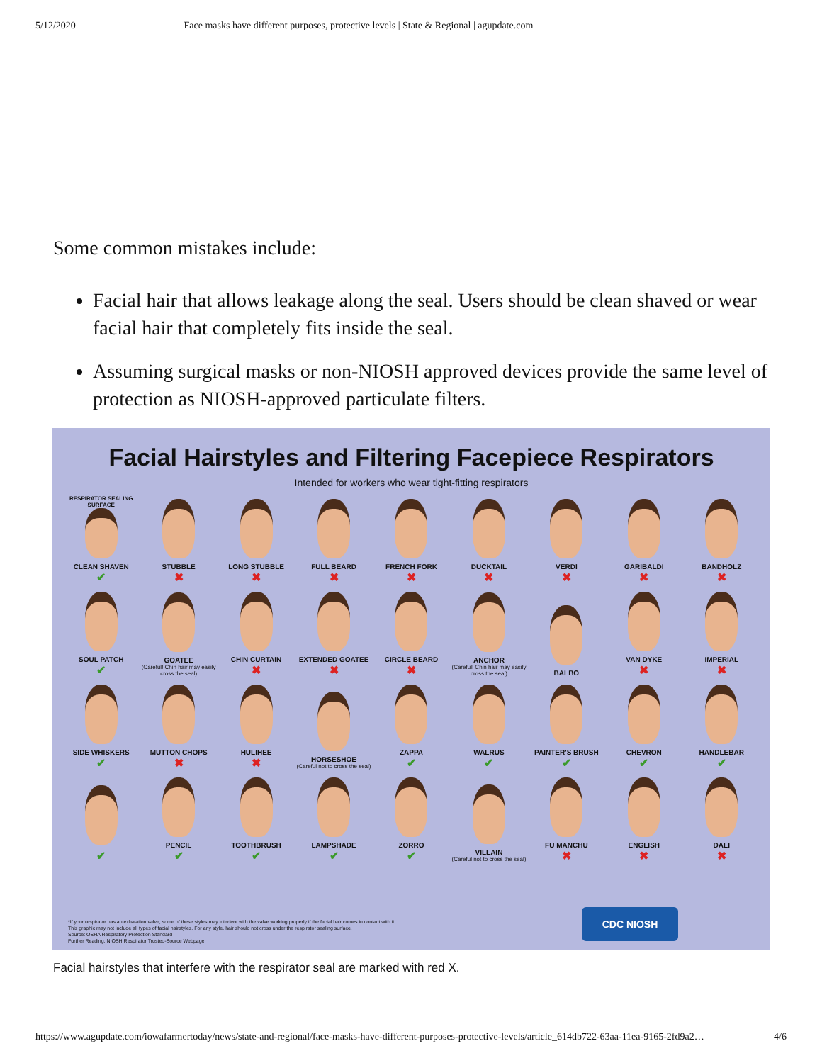5/12/2020 Face masks have different purposes, protective levels | State & Regional | agupdate.com
Some common mistakes include:
Facial hair that allows leakage along the seal. Users should be clean shaved or wear facial hair that completely fits inside the seal.
Assuming surgical masks or non-NIOSH approved devices provide the same level of protection as NIOSH-approved particulate filters.
Facial Hairstyles and Filtering Facepiece Respirators
Intended for workers who wear tight-fitting respirators
RESPIRATOR SEALING SURFACE
CLEAN SHAVEN
✔
STUBBLE
✖
LONG STUBBLE
✖
FULL BEARD
✖
FRENCH FORK
✖
DUCKTAIL
✖
VERDI
✖
GARIBALDI
✖
BANDHOLZ
✖
SOUL PATCH
✔
GOATEE
(Careful! Chin hair may easily cross the seal)
CHIN CURTAIN
✖
EXTENDED GOATEE
✖
CIRCLE BEARD
✖
ANCHOR
(Careful! Chin hair may easily cross the seal)
BALBO
VAN DYKE
✖
IMPERIAL
✖
SIDE WHISKERS
✔
MUTTON CHOPS
✖
HULIHEE
✖
HORSESHOE
(Careful not to cross the seal)
ZAPPA
✔
WALRUS
✔
PAINTER'S BRUSH
✔
CHEVRON
✔
HANDLEBAR
✔
✔
PENCIL
✔
TOOTHBRUSH
✔
LAMPSHADE
✔
ZORRO
✔
VILLAIN
(Careful not to cross the seal)
FU MANCHU
✖
ENGLISH
✖
DALI
✖
*If your respirator has an exhalation valve, some of these styles may interfere with the valve working properly if the facial hair comes in contact with it.
This graphic may not include all types of facial hairstyles. For any style, hair should not cross under the respirator sealing surface.
Source: OSHA Respiratory Protection Standard
Further Reading: NIOSH Respirator Trusted-Source Webpage
CDC NIOSH
Facial hairstyles that interfere with the respirator seal are marked with red X.
https://www.agupdate.com/iowafarmertoday/news/state-and-regional/face-masks-have-different-purposes-protective-levels/article_614db722-63aa-11ea-9165-2fd9a2… 4/6